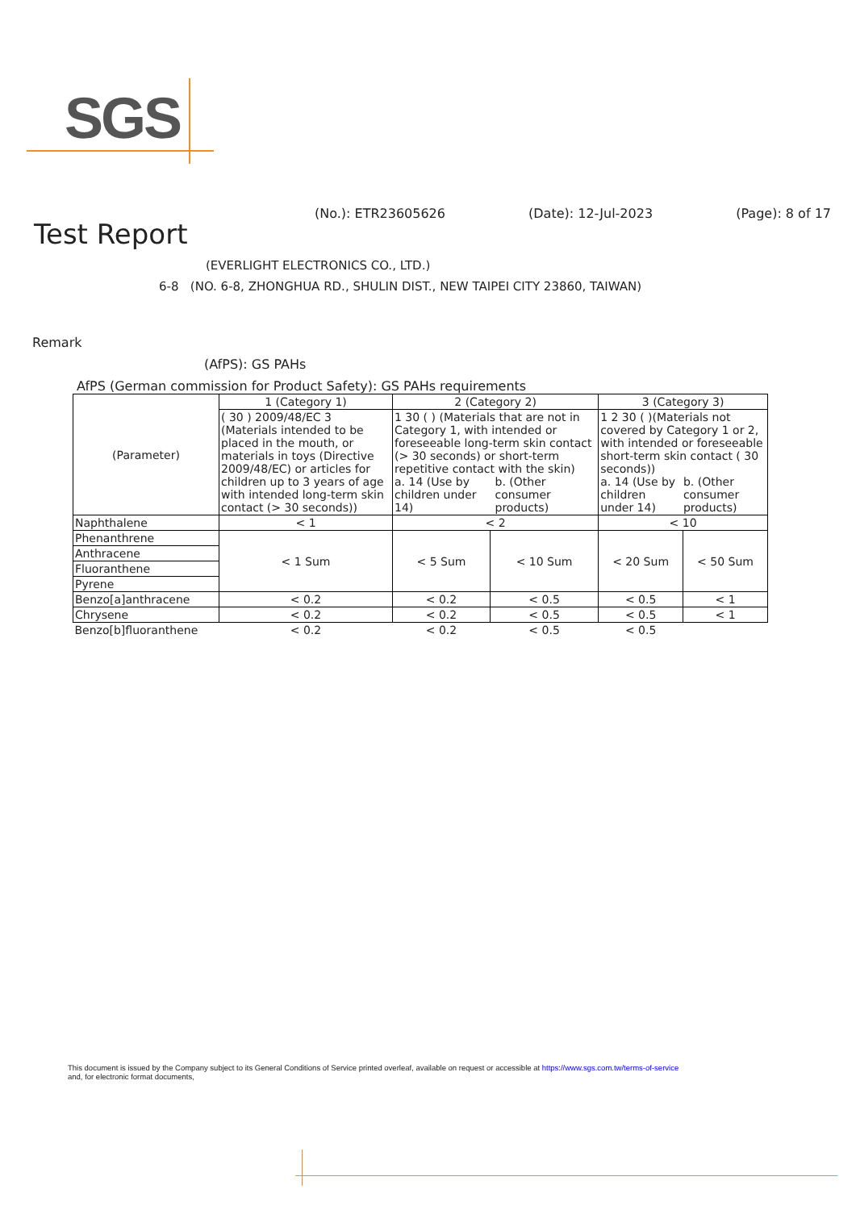SGS
(No.): ETR23605626 (Date): 12-Jul-2023 (Page): 8 of 17
Test Report
(EVERLIGHT ELECTRONICS CO., LTD.)
6-8 (NO. 6-8, ZHONGHUA RD., SHULIN DIST., NEW TAIPEI CITY 23860, TAIWAN)
Remark
(AfPS): GS PAHs
AfPS (German commission for Product Safety): GS PAHs requirements
| (Parameter) | 1 (Category 1) | 2 (Category 2) | | 3 (Category 3) | |
| | ( 30 ) 2009/48/EC 3 (Materials intended to be placed in the mouth, or materials in toys (Directive 2009/48/EC) or articles for children up to 3 years of age with intended long-term skin contact (> 30 seconds)) | 1 30 ( ) (Materials that are not in Category 1, with intended or foreseeable long-term skin contact (> 30 seconds) or short-term repetitive contact with the skin) a. 14 (Use by children under 14) b. (Other consumer products) | | 1 2 30 ( )(Materials not covered by Category 1 or 2, with intended or foreseeable short-term skin contact ( 30 seconds)) a. 14 (Use by children under 14) b. (Other consumer products) | |
| Naphthalene | < 1 | < 2 | | < 10 | |
| Phenanthrene | < 1 Sum | < 5 Sum | < 10 Sum | < 20 Sum | < 50 Sum |
| Anthracene | | | | | |
| Fluoranthene | | | | | |
| Pyrene | | | | | |
| Benzo[a]anthracene | < 0.2 | < 0.2 | < 0.5 | < 0.5 | < 1 |
| Chrysene | < 0.2 | < 0.2 | < 0.5 | < 0.5 | < 1 |
| Benzo[b]fluoranthene | < 0.2 | < 0.2 | < 0.5 | < 0.5 | |
This document is issued by the Company subject to its General Conditions of Service printed overleaf, available on request or accessible at https://www.sgs.com.tw/terms-of-service
and, for electronic format documents,